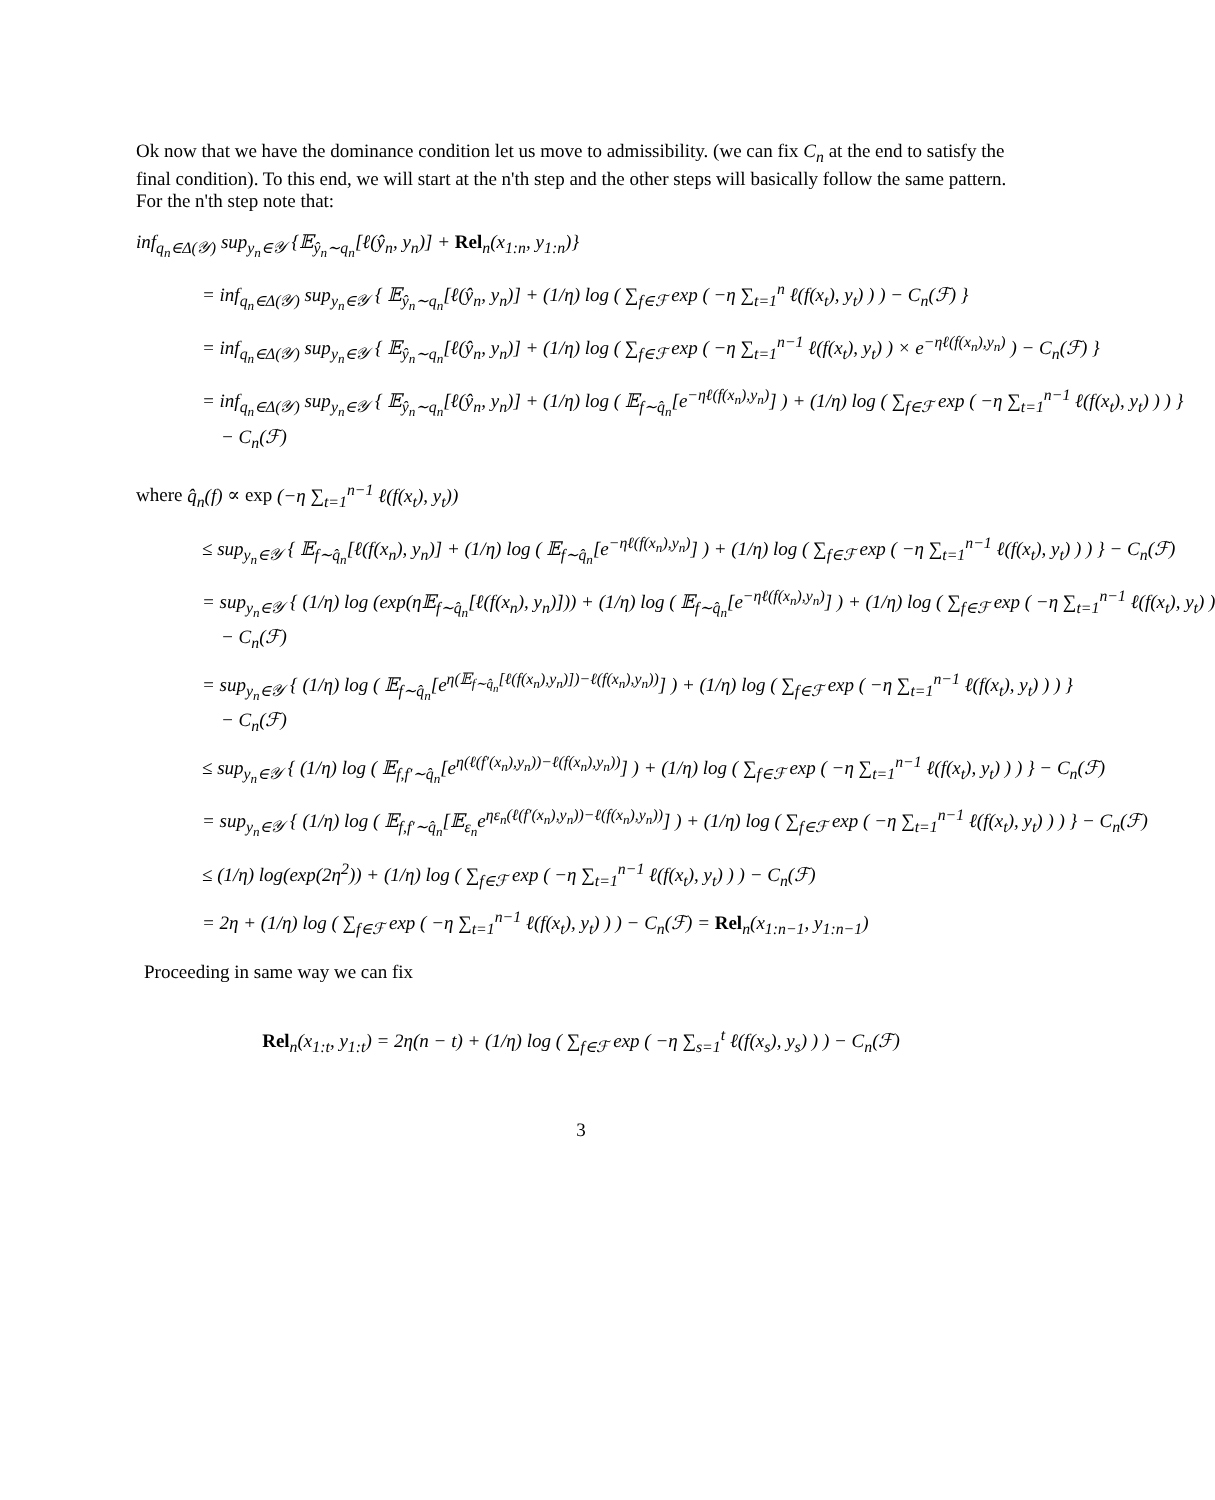Ok now that we have the dominance condition let us move to admissibility. (we can fix C<sub>n</sub> at the end to satisfy the final condition). To this end, we will start at the n'th step and the other steps will basically follow the same pattern. For the n'th step note that:
inf<sub>q<sub>n</sub>∈Δ(𝒴)</sub> sup<sub>y<sub>n</sub>∈𝒴</sub> {𝔼<sub>ŷ<sub>n</sub>∼q<sub>n</sub></sub>[ℓ(ŷ<sub>n</sub>, y<sub>n</sub>)] + Rel<sub>n</sub>(x<sub>1:n</sub>, y<sub>1:n</sub>)}
= inf<sub>q<sub>n</sub>∈Δ(𝒴)</sub> sup<sub>y<sub>n</sub>∈𝒴</sub> { 𝔼<sub>ŷ<sub>n</sub>∼q<sub>n</sub></sub>[ℓ(ŷ<sub>n</sub>, y<sub>n</sub>)] + (1/η) log ( ∑<sub>f∈ℱ</sub> exp ( −η ∑<sub>t=1</sub><sup>n</sup> ℓ(f(x<sub>t</sub>), y<sub>t</sub>) ) ) − C<sub>n</sub>(ℱ) }
= inf<sub>q<sub>n</sub>∈Δ(𝒴)</sub> sup<sub>y<sub>n</sub>∈𝒴</sub> { 𝔼<sub>ŷ<sub>n</sub>∼q<sub>n</sub></sub>[ℓ(ŷ<sub>n</sub>, y<sub>n</sub>)] + (1/η) log ( ∑<sub>f∈ℱ</sub> exp ( −η ∑<sub>t=1</sub><sup>n−1</sup> ℓ(f(x<sub>t</sub>), y<sub>t</sub>) ) × e<sup>−ηℓ(f(x<sub>n</sub>),y<sub>n</sub>)</sup> ) − C<sub>n</sub>(ℱ) }
= inf<sub>q<sub>n</sub>∈Δ(𝒴)</sub> sup<sub>y<sub>n</sub>∈𝒴</sub> { 𝔼<sub>ŷ<sub>n</sub>∼q<sub>n</sub></sub>[ℓ(ŷ<sub>n</sub>, y<sub>n</sub>)] + (1/η) log ( 𝔼<sub>f∼q̂<sub>n</sub></sub>[e<sup>−ηℓ(f(x<sub>n</sub>),y<sub>n</sub>)</sup>] ) + (1/η) log ( ∑<sub>f∈ℱ</sub> exp ( −η ∑<sub>t=1</sub><sup>n−1</sup> ℓ(f(x<sub>t</sub>), y<sub>t</sub>) ) ) }
− C<sub>n</sub>(ℱ)
where q̂<sub>n</sub>(f) ∝ exp (−η ∑<sub>t=1</sub><sup>n−1</sup> ℓ(f(x<sub>t</sub>), y<sub>t</sub>))
≤ sup<sub>y<sub>n</sub>∈𝒴</sub> { 𝔼<sub>f∼q̂<sub>n</sub></sub>[ℓ(f(x<sub>n</sub>), y<sub>n</sub>)] + (1/η) log ( 𝔼<sub>f∼q̂<sub>n</sub></sub>[e<sup>−ηℓ(f(x<sub>n</sub>),y<sub>n</sub>)</sup>] ) + (1/η) log ( ∑<sub>f∈ℱ</sub> exp ( −η ∑<sub>t=1</sub><sup>n−1</sup> ℓ(f(x<sub>t</sub>), y<sub>t</sub>) ) ) } − C<sub>n</sub>(ℱ)
= sup<sub>y<sub>n</sub>∈𝒴</sub> { (1/η) log (exp(η𝔼<sub>f∼q̂<sub>n</sub></sub>[ℓ(f(x<sub>n</sub>), y<sub>n</sub>)])) + (1/η) log ( 𝔼<sub>f∼q̂<sub>n</sub></sub>[e<sup>−ηℓ(f(x<sub>n</sub>),y<sub>n</sub>)</sup>] ) + (1/η) log ( ∑<sub>f∈ℱ</sub> exp ( −η ∑<sub>t=1</sub><sup>n−1</sup> ℓ(f(x<sub>t</sub>), y<sub>t</sub>) )
− C<sub>n</sub>(ℱ)
= sup<sub>y<sub>n</sub>∈𝒴</sub> { (1/η) log ( 𝔼<sub>f∼q̂<sub>n</sub></sub>[e<sup>η(𝔼<sub>f∼q̂<sub>n</sub></sub>[ℓ(f(x<sub>n</sub>),y<sub>n</sub>)])−ℓ(f(x<sub>n</sub>),y<sub>n</sub>))</sup>] ) + (1/η) log ( ∑<sub>f∈ℱ</sub> exp ( −η ∑<sub>t=1</sub><sup>n−1</sup> ℓ(f(x<sub>t</sub>), y<sub>t</sub>) ) ) }
− C<sub>n</sub>(ℱ)
≤ sup<sub>y<sub>n</sub>∈𝒴</sub> { (1/η) log ( 𝔼<sub>f,f′∼q̂<sub>n</sub></sub>[e<sup>η(ℓ(f′(x<sub>n</sub>),y<sub>n</sub>))−ℓ(f(x<sub>n</sub>),y<sub>n</sub>))</sup>] ) + (1/η) log ( ∑<sub>f∈ℱ</sub> exp ( −η ∑<sub>t=1</sub><sup>n−1</sup> ℓ(f(x<sub>t</sub>), y<sub>t</sub>) ) ) } − C<sub>n</sub>(ℱ)
= sup<sub>y<sub>n</sub>∈𝒴</sub> { (1/η) log ( 𝔼<sub>f,f′∼q̂<sub>n</sub></sub>[𝔼<sub>ε<sub>n</sub></sub>e<sup>ηε<sub>n</sub>(ℓ(f′(x<sub>n</sub>),y<sub>n</sub>))−ℓ(f(x<sub>n</sub>),y<sub>n</sub>))</sup>] ) + (1/η) log ( ∑<sub>f∈ℱ</sub> exp ( −η ∑<sub>t=1</sub><sup>n−1</sup> ℓ(f(x<sub>t</sub>), y<sub>t</sub>) ) ) } − C<sub>n</sub>(ℱ)
≤ (1/η) log(exp(2η<sup>2</sup>)) + (1/η) log ( ∑<sub>f∈ℱ</sub> exp ( −η ∑<sub>t=1</sub><sup>n−1</sup> ℓ(f(x<sub>t</sub>), y<sub>t</sub>) ) ) − C<sub>n</sub>(ℱ)
= 2η + (1/η) log ( ∑<sub>f∈ℱ</sub> exp ( −η ∑<sub>t=1</sub><sup>n−1</sup> ℓ(f(x<sub>t</sub>), y<sub>t</sub>) ) ) − C<sub>n</sub>(ℱ) = Rel<sub>n</sub>(x<sub>1:n−1</sub>, y<sub>1:n−1</sub>)
Proceeding in same way we can fix
Rel<sub>n</sub>(x<sub>1:t</sub>, y<sub>1:t</sub>) = 2η(n − t) + (1/η) log ( ∑<sub>f∈ℱ</sub> exp ( −η ∑<sub>s=1</sub><sup>t</sup> ℓ(f(x<sub>s</sub>), y<sub>s</sub>) ) ) − C<sub>n</sub>(ℱ)
3